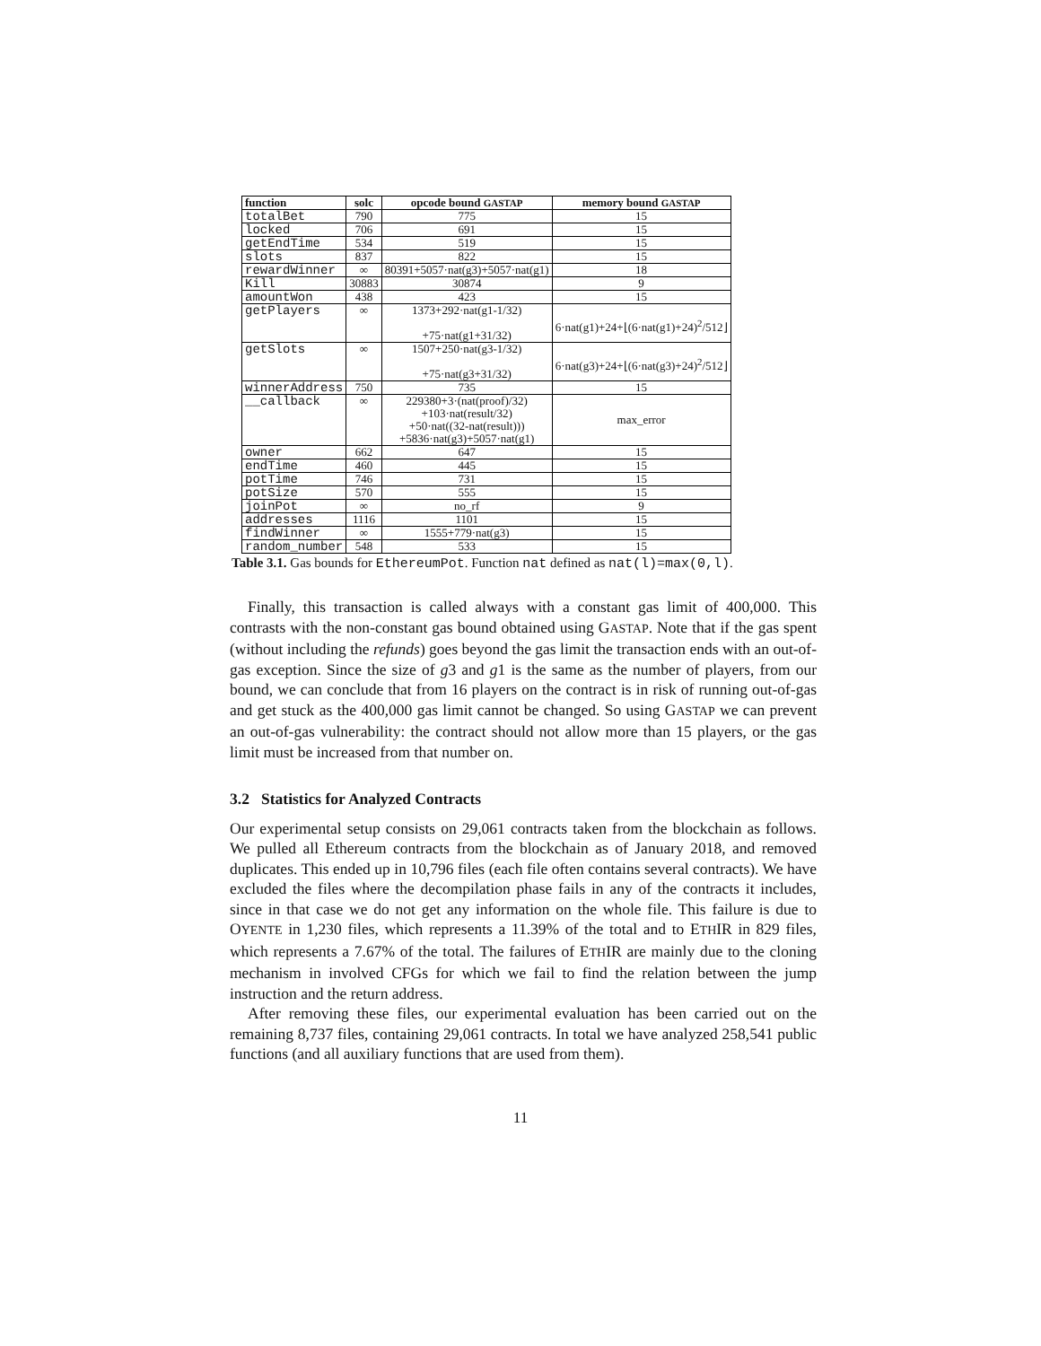| function | solc | opcode bound GASTAP | memory bound GASTAP |
| --- | --- | --- | --- |
| totalBet | 790 | 775 | 15 |
| locked | 706 | 691 | 15 |
| getEndTime | 534 | 519 | 15 |
| slots | 837 | 822 | 15 |
| rewardWinner | ∞ | 80391+5057·nat(g3)+5057·nat(g1) | 18 |
| Kill | 30883 | 30874 | 9 |
| amountWon | 438 | 423 | 15 |
| getPlayers | ∞ | 1373+292·nat(g1-1/32) +75·nat(g1+31/32) | 6·nat(g1)+24+⌊(6·nat(g1)+24)<sup>2</sup>/512⌋ |
| getSlots | ∞ | 1507+250·nat(g3-1/32) +75·nat(g3+31/32) | 6·nat(g3)+24+⌊(6·nat(g3)+24)<sup>2</sup>/512⌋ |
| winnerAddress | 750 | 735 | 15 |
| __callback | ∞ | 229380+3·(nat(proof)/32) +103·nat(result/32) +50·nat((32-nat(result))) +5836·nat(g3)+5057·nat(g1) | max_error |
| owner | 662 | 647 | 15 |
| endTime | 460 | 445 | 15 |
| potTime | 746 | 731 | 15 |
| potSize | 570 | 555 | 15 |
| joinPot | ∞ | no_rf | 9 |
| addresses | 1116 | 1101 | 15 |
| findWinner | ∞ | 1555+779·nat(g3) | 15 |
| random_number | 548 | 533 | 15 |
Table 3.1. Gas bounds for EthereumPot. Function nat defined as nat(l)=max(0,l).
Finally, this transaction is called always with a constant gas limit of 400,000. This contrasts with the non-constant gas bound obtained using GASTAP. Note that if the gas spent (without including the refunds) goes beyond the gas limit the transaction ends with an out-of-gas exception. Since the size of g3 and g1 is the same as the number of players, from our bound, we can conclude that from 16 players on the contract is in risk of running out-of-gas and get stuck as the 400,000 gas limit cannot be changed. So using GASTAP we can prevent an out-of-gas vulnerability: the contract should not allow more than 15 players, or the gas limit must be increased from that number on.
3.2 Statistics for Analyzed Contracts
Our experimental setup consists on 29,061 contracts taken from the blockchain as follows. We pulled all Ethereum contracts from the blockchain as of January 2018, and removed duplicates. This ended up in 10,796 files (each file often contains several contracts). We have excluded the files where the decompilation phase fails in any of the contracts it includes, since in that case we do not get any information on the whole file. This failure is due to OYENTE in 1,230 files, which represents a 11.39% of the total and to ETHIR in 829 files, which represents a 7.67% of the total. The failures of ETHIR are mainly due to the cloning mechanism in involved CFGs for which we fail to find the relation between the jump instruction and the return address.
After removing these files, our experimental evaluation has been carried out on the remaining 8,737 files, containing 29,061 contracts. In total we have analyzed 258,541 public functions (and all auxiliary functions that are used from them).
11